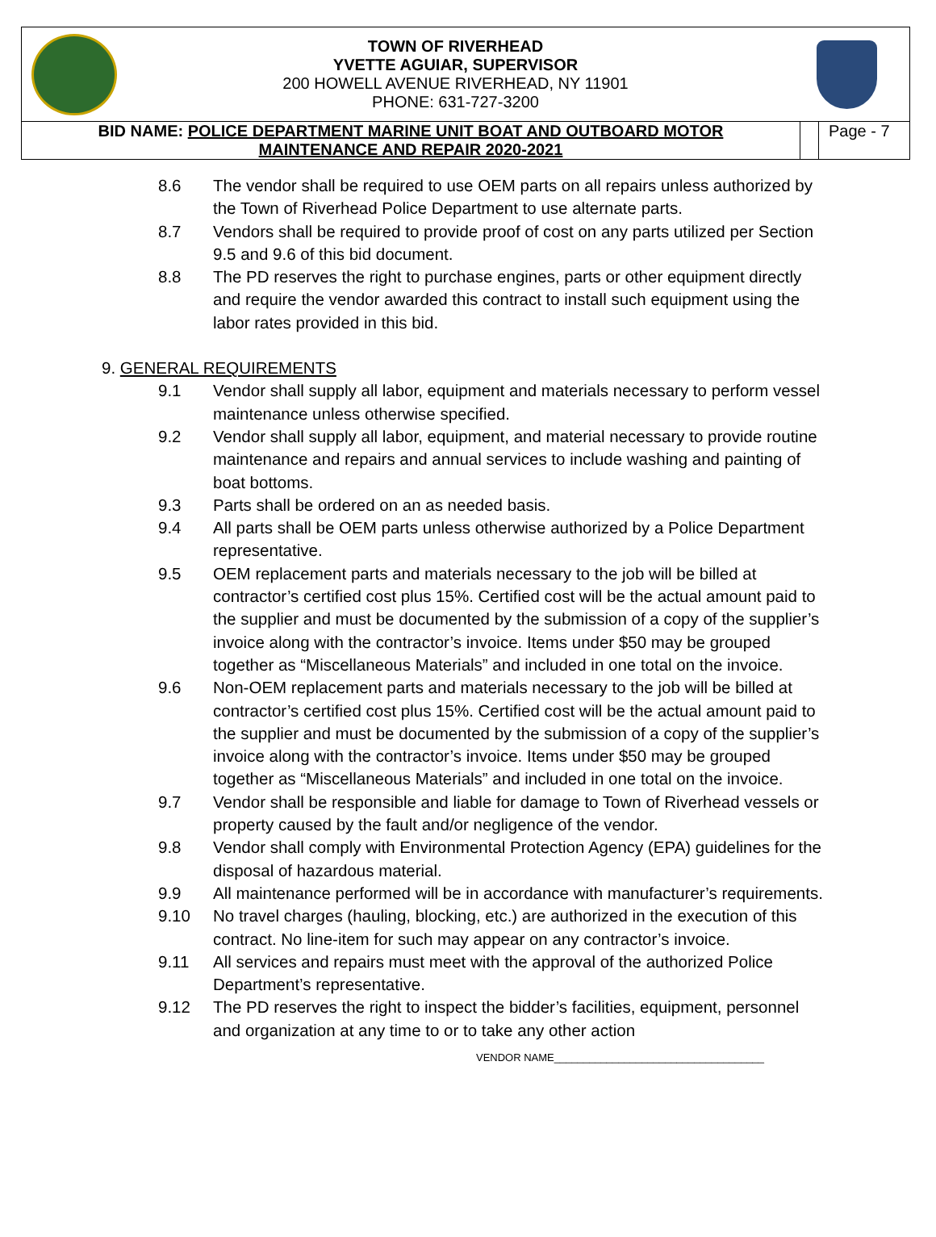TOWN OF RIVERHEAD
YVETTE AGUIAR, SUPERVISOR
200 HOWELL AVENUE RIVERHEAD, NY 11901
PHONE: 631-727-3200
| BID NAME: POLICE DEPARTMENT MARINE UNIT BOAT AND OUTBOARD MOTOR MAINTENANCE AND REPAIR 2020-2021 | | Page - 7 |
8.6 The vendor shall be required to use OEM parts on all repairs unless authorized by the Town of Riverhead Police Department to use alternate parts.
8.7 Vendors shall be required to provide proof of cost on any parts utilized per Section 9.5 and 9.6 of this bid document.
8.8 The PD reserves the right to purchase engines, parts or other equipment directly and require the vendor awarded this contract to install such equipment using the labor rates provided in this bid.
9. GENERAL REQUIREMENTS
9.1 Vendor shall supply all labor, equipment and materials necessary to perform vessel maintenance unless otherwise specified.
9.2 Vendor shall supply all labor, equipment, and material necessary to provide routine maintenance and repairs and annual services to include washing and painting of boat bottoms.
9.3 Parts shall be ordered on an as needed basis.
9.4 All parts shall be OEM parts unless otherwise authorized by a Police Department representative.
9.5 OEM replacement parts and materials necessary to the job will be billed at contractor’s certified cost plus 15%. Certified cost will be the actual amount paid to the supplier and must be documented by the submission of a copy of the supplier’s invoice along with the contractor’s invoice. Items under $50 may be grouped together as “Miscellaneous Materials” and included in one total on the invoice.
9.6 Non-OEM replacement parts and materials necessary to the job will be billed at contractor’s certified cost plus 15%. Certified cost will be the actual amount paid to the supplier and must be documented by the submission of a copy of the supplier’s invoice along with the contractor’s invoice. Items under $50 may be grouped together as “Miscellaneous Materials” and included in one total on the invoice.
9.7 Vendor shall be responsible and liable for damage to Town of Riverhead vessels or property caused by the fault and/or negligence of the vendor.
9.8 Vendor shall comply with Environmental Protection Agency (EPA) guidelines for the disposal of hazardous material.
9.9 All maintenance performed will be in accordance with manufacturer’s requirements.
9.10 No travel charges (hauling, blocking, etc.) are authorized in the execution of this contract. No line-item for such may appear on any contractor’s invoice.
9.11 All services and repairs must meet with the approval of the authorized Police Department’s representative.
9.12 The PD reserves the right to inspect the bidder’s facilities, equipment, personnel and organization at any time to or to take any other action
VENDOR NAME____________________________________